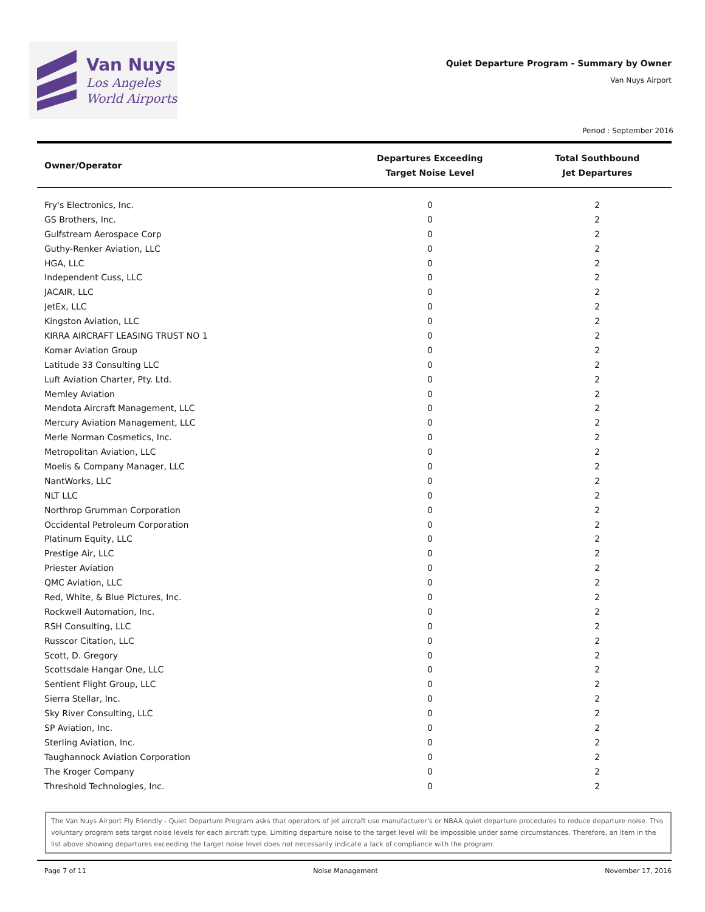Van Nuys
Los Angeles
World Airports
Quiet Departure Program - Summary by Owner
Van Nuys Airport
Period : September 2016
| Owner/Operator | Departures Exceeding Target Noise Level | Total Southbound Jet Departures |
| --- | --- | --- |
| Fry's Electronics, Inc. | 0 | 2 |
| GS Brothers, Inc. | 0 | 2 |
| Gulfstream Aerospace Corp | 0 | 2 |
| Guthy-Renker Aviation, LLC | 0 | 2 |
| HGA, LLC | 0 | 2 |
| Independent Cuss, LLC | 0 | 2 |
| JACAIR, LLC | 0 | 2 |
| JetEx, LLC | 0 | 2 |
| Kingston Aviation, LLC | 0 | 2 |
| KIRRA AIRCRAFT LEASING TRUST NO 1 | 0 | 2 |
| Komar Aviation Group | 0 | 2 |
| Latitude 33 Consulting LLC | 0 | 2 |
| Luft Aviation Charter, Pty. Ltd. | 0 | 2 |
| Memley Aviation | 0 | 2 |
| Mendota Aircraft Management, LLC | 0 | 2 |
| Mercury Aviation Management, LLC | 0 | 2 |
| Merle Norman Cosmetics, Inc. | 0 | 2 |
| Metropolitan Aviation, LLC | 0 | 2 |
| Moelis & Company Manager, LLC | 0 | 2 |
| NantWorks, LLC | 0 | 2 |
| NLT LLC | 0 | 2 |
| Northrop Grumman Corporation | 0 | 2 |
| Occidental Petroleum Corporation | 0 | 2 |
| Platinum Equity, LLC | 0 | 2 |
| Prestige Air, LLC | 0 | 2 |
| Priester Aviation | 0 | 2 |
| QMC Aviation, LLC | 0 | 2 |
| Red, White, & Blue Pictures, Inc. | 0 | 2 |
| Rockwell Automation, Inc. | 0 | 2 |
| RSH Consulting, LLC | 0 | 2 |
| Russcor Citation, LLC | 0 | 2 |
| Scott, D. Gregory | 0 | 2 |
| Scottsdale Hangar One, LLC | 0 | 2 |
| Sentient Flight Group, LLC | 0 | 2 |
| Sierra Stellar, Inc. | 0 | 2 |
| Sky River Consulting, LLC | 0 | 2 |
| SP Aviation, Inc. | 0 | 2 |
| Sterling Aviation, Inc. | 0 | 2 |
| Taughannock Aviation Corporation | 0 | 2 |
| The Kroger Company | 0 | 2 |
| Threshold Technologies, Inc. | 0 | 2 |
The Van Nuys Airport Fly Friendly - Quiet Departure Program asks that operators of jet aircraft use manufacturer's or NBAA quiet departure procedures to reduce departure noise. This voluntary program sets target noise levels for each aircraft type. Limiting departure noise to the target level will be impossible under some circumstances. Therefore, an item in the list above showing departures exceeding the target noise level does not necessarily indicate a lack of compliance with the program.
Page 7 of 11 Noise Management November 17, 2016